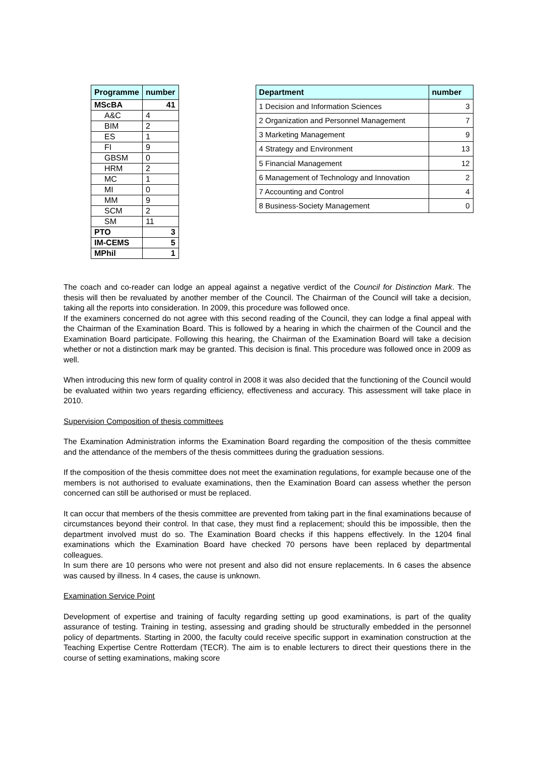| Programme | number |
| --- | --- |
| MScBA | 41 |
| A&C | 4 |
| BIM | 2 |
| ES | 1 |
| FI | 9 |
| GBSM | 0 |
| HRM | 2 |
| MC | 1 |
| MI | 0 |
| MM | 9 |
| SCM | 2 |
| SM | 11 |
| PTO | 3 |
| IM-CEMS | 5 |
| MPhil | 1 |
| Department | number |
| --- | --- |
| 1 Decision and Information Sciences | 3 |
| 2 Organization and Personnel Management | 7 |
| 3 Marketing Management | 9 |
| 4 Strategy and Environment | 13 |
| 5 Financial Management | 12 |
| 6 Management of Technology and Innovation | 2 |
| 7 Accounting and Control | 4 |
| 8 Business-Society Management | 0 |
The coach and co-reader can lodge an appeal against a negative verdict of the Council for Distinction Mark. The thesis will then be revaluated by another member of the Council. The Chairman of the Council will take a decision, taking all the reports into consideration. In 2009, this procedure was followed once.
If the examiners concerned do not agree with this second reading of the Council, they can lodge a final appeal with the Chairman of the Examination Board. This is followed by a hearing in which the chairmen of the Council and the Examination Board participate. Following this hearing, the Chairman of the Examination Board will take a decision whether or not a distinction mark may be granted. This decision is final. This procedure was followed once in 2009 as well.
When introducing this new form of quality control in 2008 it was also decided that the functioning of the Council would be evaluated within two years regarding efficiency, effectiveness and accuracy. This assessment will take place in 2010.
Supervision Composition of thesis committees
The Examination Administration informs the Examination Board regarding the composition of the thesis committee and the attendance of the members of the thesis committees during the graduation sessions.
If the composition of the thesis committee does not meet the examination regulations, for example because one of the members is not authorised to evaluate examinations, then the Examination Board can assess whether the person concerned can still be authorised or must be replaced.
It can occur that members of the thesis committee are prevented from taking part in the final examinations because of circumstances beyond their control. In that case, they must find a replacement; should this be impossible, then the department involved must do so. The Examination Board checks if this happens effectively. In the 1204 final examinations which the Examination Board have checked 70 persons have been replaced by departmental colleagues.
In sum there are 10 persons who were not present and also did not ensure replacements. In 6 cases the absence was caused by illness. In 4 cases, the cause is unknown.
Examination Service Point
Development of expertise and training of faculty regarding setting up good examinations, is part of the quality assurance of testing. Training in testing, assessing and grading should be structurally embedded in the personnel policy of departments. Starting in 2000, the faculty could receive specific support in examination construction at the Teaching Expertise Centre Rotterdam (TECR). The aim is to enable lecturers to direct their questions there in the course of setting examinations, making score